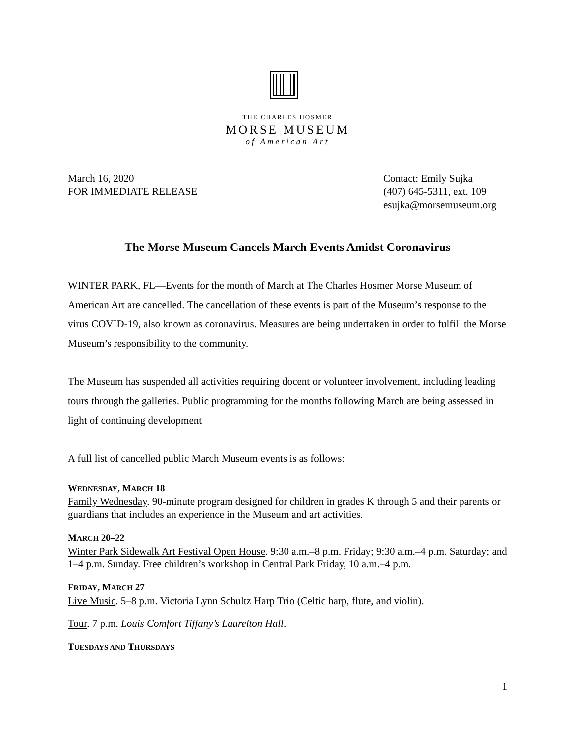THE CHARLES HOSMER
MORSE MUSEUM
of American Art
March 16, 2020
FOR IMMEDIATE RELEASE
Contact: Emily Sujka
(407) 645-5311, ext. 109
esujka@morsemuseum.org
The Morse Museum Cancels March Events Amidst Coronavirus
WINTER PARK, FL—Events for the month of March at The Charles Hosmer Morse Museum of American Art are cancelled. The cancellation of these events is part of the Museum’s response to the virus COVID-19, also known as coronavirus. Measures are being undertaken in order to fulfill the Morse Museum’s responsibility to the community.
The Museum has suspended all activities requiring docent or volunteer involvement, including leading tours through the galleries. Public programming for the months following March are being assessed in light of continuing development
A full list of cancelled public March Museum events is as follows:
WEDNESDAY, MARCH 18
Family Wednesday. 90-minute program designed for children in grades K through 5 and their parents or guardians that includes an experience in the Museum and art activities.
MARCH 20–22
Winter Park Sidewalk Art Festival Open House. 9:30 a.m.–8 p.m. Friday; 9:30 a.m.–4 p.m. Saturday; and 1–4 p.m. Sunday. Free children’s workshop in Central Park Friday, 10 a.m.–4 p.m.
FRIDAY, MARCH 27
Live Music. 5–8 p.m. Victoria Lynn Schultz Harp Trio (Celtic harp, flute, and violin).
Tour. 7 p.m. Louis Comfort Tiffany’s Laurelton Hall.
TUESDAYS AND THURSDAYS
1